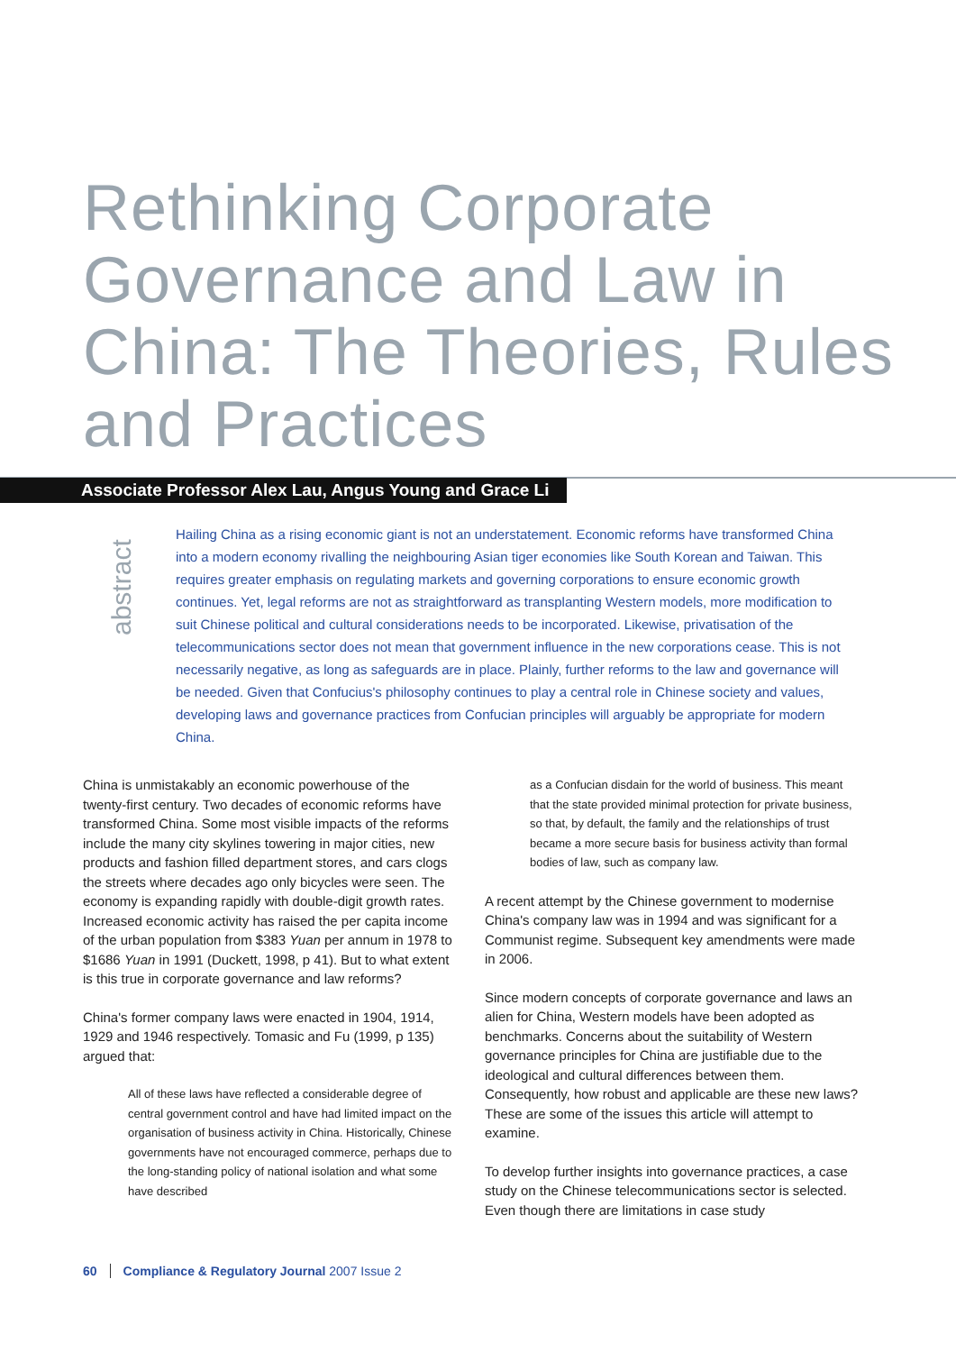Rethinking Corporate Governance and Law in China: The Theories, Rules and Practices
Associate Professor Alex Lau, Angus Young and Grace Li
abstract
Hailing China as a rising economic giant is not an understatement. Economic reforms have transformed China into a modern economy rivalling the neighbouring Asian tiger economies like South Korean and Taiwan. This requires greater emphasis on regulating markets and governing corporations to ensure economic growth continues. Yet, legal reforms are not as straightforward as transplanting Western models, more modification to suit Chinese political and cultural considerations needs to be incorporated. Likewise, privatisation of the telecommunications sector does not mean that government influence in the new corporations cease. This is not necessarily negative, as long as safeguards are in place. Plainly, further reforms to the law and governance will be needed. Given that Confucius's philosophy continues to play a central role in Chinese society and values, developing laws and governance practices from Confucian principles will arguably be appropriate for modern China.
China is unmistakably an economic powerhouse of the twenty-first century. Two decades of economic reforms have transformed China. Some most visible impacts of the reforms include the many city skylines towering in major cities, new products and fashion filled department stores, and cars clogs the streets where decades ago only bicycles were seen. The economy is expanding rapidly with double-digit growth rates. Increased economic activity has raised the per capita income of the urban population from $383 Yuan per annum in 1978 to $1686 Yuan in 1991 (Duckett, 1998, p 41). But to what extent is this true in corporate governance and law reforms?
China's former company laws were enacted in 1904, 1914, 1929 and 1946 respectively. Tomasic and Fu (1999, p 135) argued that:
All of these laws have reflected a considerable degree of central government control and have had limited impact on the organisation of business activity in China. Historically, Chinese governments have not encouraged commerce, perhaps due to the long-standing policy of national isolation and what some have described
as a Confucian disdain for the world of business. This meant that the state provided minimal protection for private business, so that, by default, the family and the relationships of trust became a more secure basis for business activity than formal bodies of law, such as company law.
A recent attempt by the Chinese government to modernise China's company law was in 1994 and was significant for a Communist regime. Subsequent key amendments were made in 2006.
Since modern concepts of corporate governance and laws an alien for China, Western models have been adopted as benchmarks. Concerns about the suitability of Western governance principles for China are justifiable due to the ideological and cultural differences between them. Consequently, how robust and applicable are these new laws? These are some of the issues this article will attempt to examine.
To develop further insights into governance practices, a case study on the Chinese telecommunications sector is selected. Even though there are limitations in case study
60 Compliance & Regulatory Journal 2007 Issue 2